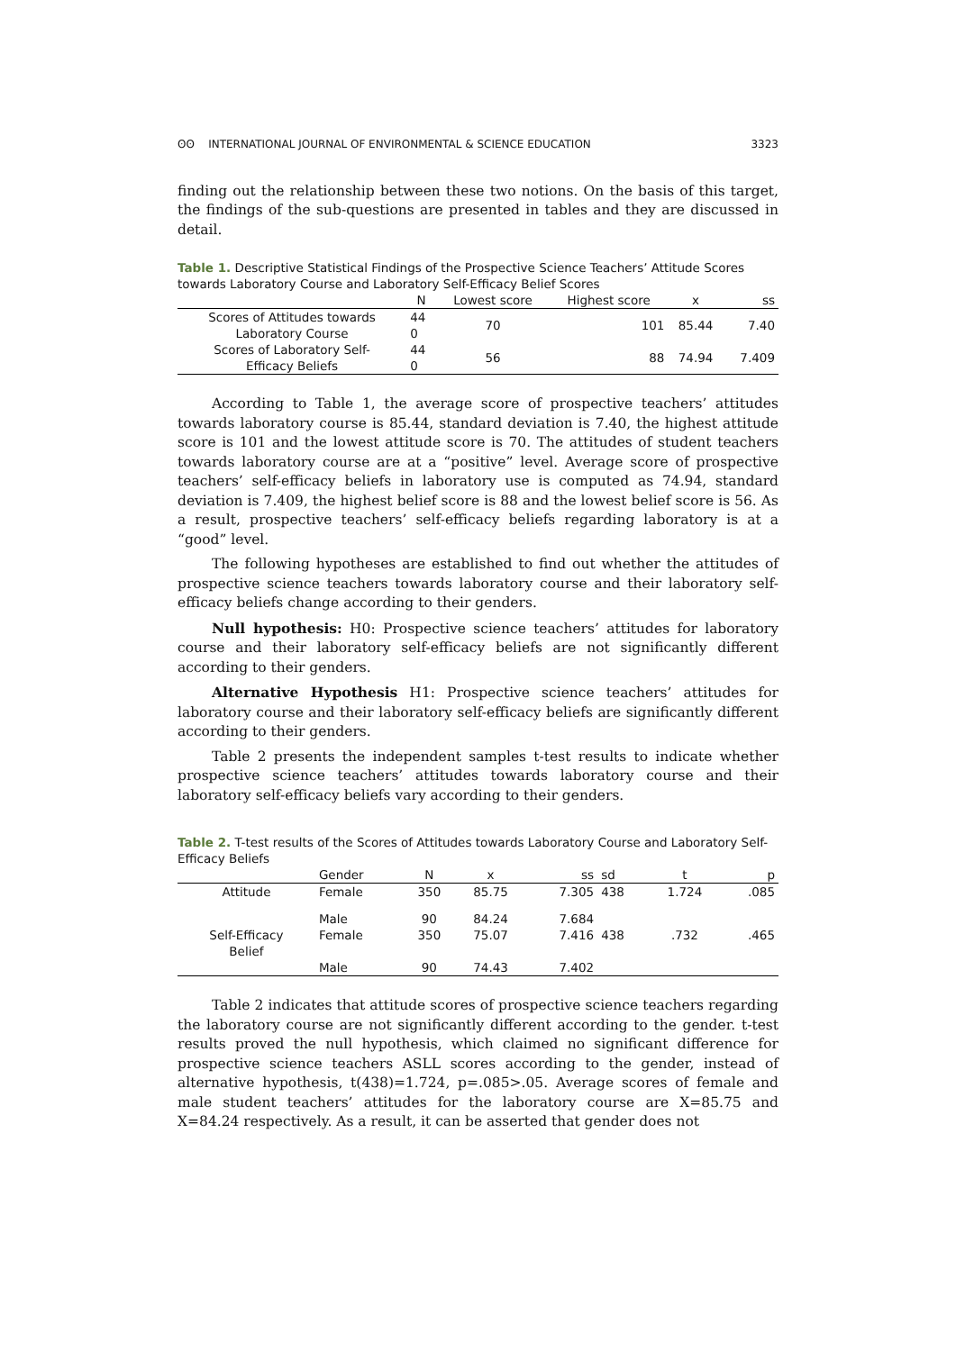ʘʘ INTERNATIONAL JOURNAL OF ENVIRONMENTAL & SCIENCE EDUCATION 3323
finding out the relationship between these two notions. On the basis of this target, the findings of the sub-questions are presented in tables and they are discussed in detail.
Table 1. Descriptive Statistical Findings of the Prospective Science Teachers’ Attitude Scores towards Laboratory Course and Laboratory Self-Efficacy Belief Scores
| | N | Lowest score | Highest score | x | ss |
| --- | --- | --- | --- | --- | --- |
| Scores of Attitudes towards Laboratory Course | 44 0 | 70 | 101 | 85.44 | 7.40 |
| Scores of Laboratory Self- Efficacy Beliefs | 44 0 | 56 | 88 | 74.94 | 7.409 |
According to Table 1, the average score of prospective teachers’ attitudes towards laboratory course is 85.44, standard deviation is 7.40, the highest attitude score is 101 and the lowest attitude score is 70. The attitudes of student teachers towards laboratory course are at a “positive” level. Average score of prospective teachers’ self-efficacy beliefs in laboratory use is computed as 74.94, standard deviation is 7.409, the highest belief score is 88 and the lowest belief score is 56. As a result, prospective teachers’ self-efficacy beliefs regarding laboratory is at a “good” level.
The following hypotheses are established to find out whether the attitudes of prospective science teachers towards laboratory course and their laboratory self-efficacy beliefs change according to their genders.
Null hypothesis: H0: Prospective science teachers’ attitudes for laboratory course and their laboratory self-efficacy beliefs are not significantly different according to their genders.
Alternative Hypothesis H1: Prospective science teachers’ attitudes for laboratory course and their laboratory self-efficacy beliefs are significantly different according to their genders.
Table 2 presents the independent samples t-test results to indicate whether prospective science teachers’ attitudes towards laboratory course and their laboratory self-efficacy beliefs vary according to their genders.
Table 2. T-test results of the Scores of Attitudes towards Laboratory Course and Laboratory Self-Efficacy Beliefs
| | Gender | N | x | ss | sd | t | p |
| Attitude | Female | 350 | 85.75 | 7.305 | 438 | 1.724 | .085 |
| | Male | 90 | 84.24 | 7.684 | | | |
| Self-Efficacy Belief | Female | 350 | 75.07 | 7.416 | 438 | .732 | .465 |
| | Male | 90 | 74.43 | 7.402 | | | |
Table 2 indicates that attitude scores of prospective science teachers regarding the laboratory course are not significantly different according to the gender. t-test results proved the null hypothesis, which claimed no significant difference for prospective science teachers ASLL scores according to the gender, instead of alternative hypothesis, t(438)=1.724, p=.085>.05. Average scores of female and male student teachers’ attitudes for the laboratory course are X=85.75 and X=84.24 respectively. As a result, it can be asserted that gender does not